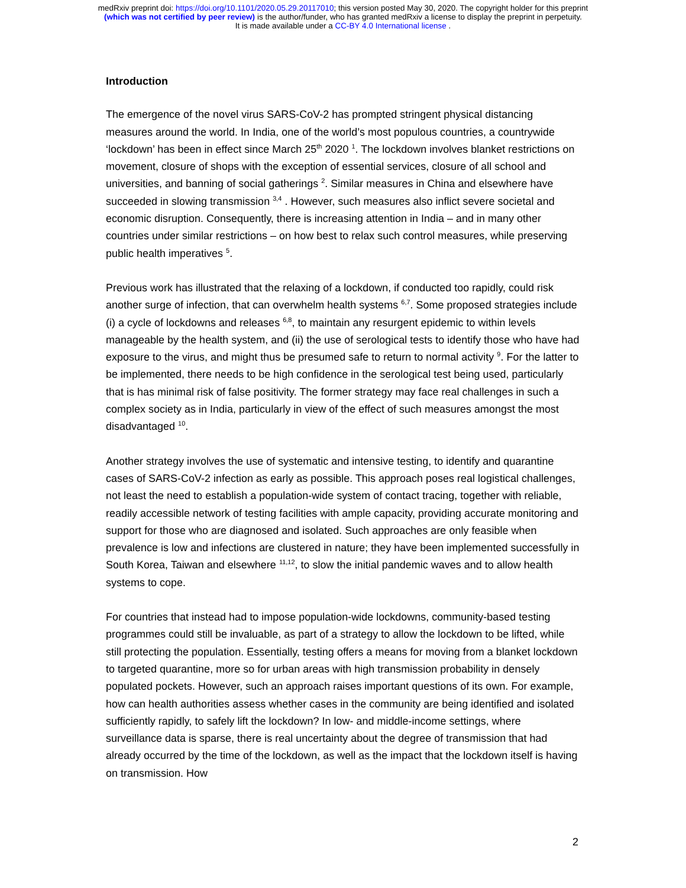medRxiv preprint doi: https://doi.org/10.1101/2020.05.29.20117010; this version posted May 30, 2020. The copyright holder for this preprint
(which was not certified by peer review) is the author/funder, who has granted medRxiv a license to display the preprint in perpetuity.
It is made available under a CC-BY 4.0 International license .
Introduction
The emergence of the novel virus SARS-CoV-2 has prompted stringent physical distancing measures around the world. In India, one of the world’s most populous countries, a countrywide ‘lockdown’ has been in effect since March 25<sup>th</sup> 2020 <sup>1</sup>. The lockdown involves blanket restrictions on movement, closure of shops with the exception of essential services, closure of all school and universities, and banning of social gatherings <sup>2</sup>. Similar measures in China and elsewhere have succeeded in slowing transmission <sup>3,4</sup> . However, such measures also inflict severe societal and economic disruption. Consequently, there is increasing attention in India – and in many other countries under similar restrictions – on how best to relax such control measures, while preserving public health imperatives <sup>5</sup>.
Previous work has illustrated that the relaxing of a lockdown, if conducted too rapidly, could risk another surge of infection, that can overwhelm health systems <sup>6,7</sup>. Some proposed strategies include (i) a cycle of lockdowns and releases <sup>6,8</sup>, to maintain any resurgent epidemic to within levels manageable by the health system, and (ii) the use of serological tests to identify those who have had exposure to the virus, and might thus be presumed safe to return to normal activity <sup>9</sup>. For the latter to be implemented, there needs to be high confidence in the serological test being used, particularly that is has minimal risk of false positivity. The former strategy may face real challenges in such a complex society as in India, particularly in view of the effect of such measures amongst the most disadvantaged <sup>10</sup>.
Another strategy involves the use of systematic and intensive testing, to identify and quarantine cases of SARS-CoV-2 infection as early as possible. This approach poses real logistical challenges, not least the need to establish a population-wide system of contact tracing, together with reliable, readily accessible network of testing facilities with ample capacity, providing accurate monitoring and support for those who are diagnosed and isolated. Such approaches are only feasible when prevalence is low and infections are clustered in nature; they have been implemented successfully in South Korea, Taiwan and elsewhere <sup>11,12</sup>, to slow the initial pandemic waves and to allow health systems to cope.
For countries that instead had to impose population-wide lockdowns, community-based testing programmes could still be invaluable, as part of a strategy to allow the lockdown to be lifted, while still protecting the population. Essentially, testing offers a means for moving from a blanket lockdown to targeted quarantine, more so for urban areas with high transmission probability in densely populated pockets. However, such an approach raises important questions of its own. For example, how can health authorities assess whether cases in the community are being identified and isolated sufficiently rapidly, to safely lift the lockdown? In low- and middle-income settings, where surveillance data is sparse, there is real uncertainty about the degree of transmission that had already occurred by the time of the lockdown, as well as the impact that the lockdown itself is having on transmission. How
2